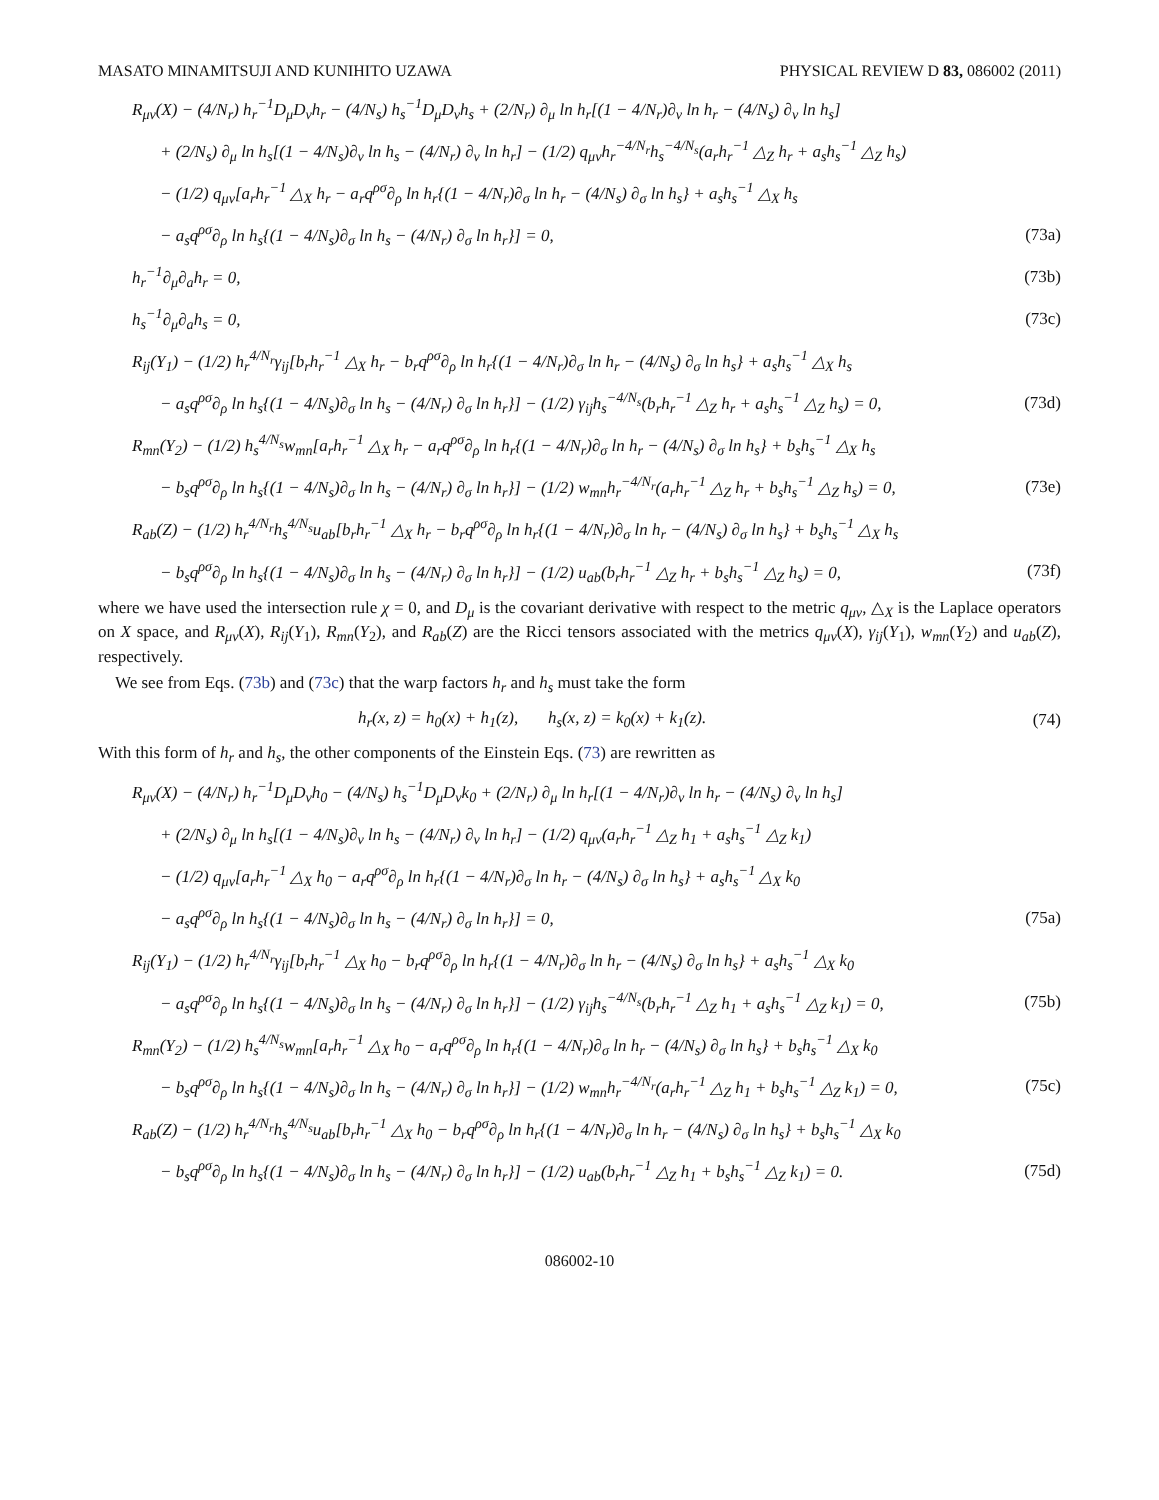MASATO MINAMITSUJI AND KUNIHITO UZAWA PHYSICAL REVIEW D 83, 086002 (2011)
R<sub>μν</sub>(X) − (4/N<sub>r</sub>) h<sub>r</sub><sup>−1</sup>D<sub>μ</sub>D<sub>ν</sub>h<sub>r</sub> − (4/N<sub>s</sub>) h<sub>s</sub><sup>−1</sup>D<sub>μ</sub>D<sub>ν</sub>h<sub>s</sub> + (2/N<sub>r</sub>) ∂<sub>μ</sub> ln h<sub>r</sub>[(1 − 4/N<sub>r</sub>)∂<sub>ν</sub> ln h<sub>r</sub> − (4/N<sub>s</sub>) ∂<sub>ν</sub> ln h<sub>s</sub>]
+ (2/N<sub>s</sub>) ∂<sub>μ</sub> ln h<sub>s</sub>[(1 − 4/N<sub>s</sub>)∂<sub>ν</sub> ln h<sub>s</sub> − (4/N<sub>r</sub>) ∂<sub>ν</sub> ln h<sub>r</sub>] − (1/2) q<sub>μν</sub>h<sub>r</sub><sup>−4/N<sub>r</sub></sup>h<sub>s</sub><sup>−4/N<sub>s</sub></sup>(a<sub>r</sub>h<sub>r</sub><sup>−1</sup> △<sub>Z</sub> h<sub>r</sub> + a<sub>s</sub>h<sub>s</sub><sup>−1</sup> △<sub>Z</sub> h<sub>s</sub>)
− (1/2) q<sub>μν</sub>[a<sub>r</sub>h<sub>r</sub><sup>−1</sup> △<sub>X</sub> h<sub>r</sub> − a<sub>r</sub>q<sup>ρσ</sup>∂<sub>ρ</sub> ln h<sub>r</sub>{(1 − 4/N<sub>r</sub>)∂<sub>σ</sub> ln h<sub>r</sub> − (4/N<sub>s</sub>) ∂<sub>σ</sub> ln h<sub>s</sub>} + a<sub>s</sub>h<sub>s</sub><sup>−1</sup> △<sub>X</sub> h<sub>s</sub>
− a<sub>s</sub>q<sup>ρσ</sup>∂<sub>ρ</sub> ln h<sub>s</sub>{(1 − 4/N<sub>s</sub>)∂<sub>σ</sub> ln h<sub>s</sub> − (4/N<sub>r</sub>) ∂<sub>σ</sub> ln h<sub>r</sub>}] = 0, (73a)
h<sub>r</sub><sup>−1</sup>∂<sub>μ</sub>∂<sub>a</sub>h<sub>r</sub> = 0, (73b)
h<sub>s</sub><sup>−1</sup>∂<sub>μ</sub>∂<sub>a</sub>h<sub>s</sub> = 0, (73c)
R<sub>ij</sub>(Y<sub>1</sub>) − (1/2) h<sub>r</sub><sup>4/N<sub>r</sub></sup>γ<sub>ij</sub>[b<sub>r</sub>h<sub>r</sub><sup>−1</sup> △<sub>X</sub> h<sub>r</sub> − b<sub>r</sub>q<sup>ρσ</sup>∂<sub>ρ</sub> ln h<sub>r</sub>{(1 − 4/N<sub>r</sub>)∂<sub>σ</sub> ln h<sub>r</sub> − (4/N<sub>s</sub>) ∂<sub>σ</sub> ln h<sub>s</sub>} + a<sub>s</sub>h<sub>s</sub><sup>−1</sup> △<sub>X</sub> h<sub>s</sub>
− a<sub>s</sub>q<sup>ρσ</sup>∂<sub>ρ</sub> ln h<sub>s</sub>{(1 − 4/N<sub>s</sub>)∂<sub>σ</sub> ln h<sub>s</sub> − (4/N<sub>r</sub>) ∂<sub>σ</sub> ln h<sub>r</sub>}] − (1/2) γ<sub>ij</sub>h<sub>s</sub><sup>−4/N<sub>s</sub></sup>(b<sub>r</sub>h<sub>r</sub><sup>−1</sup> △<sub>Z</sub> h<sub>r</sub> + a<sub>s</sub>h<sub>s</sub><sup>−1</sup> △<sub>Z</sub> h<sub>s</sub>) = 0, (73d)
R<sub>mn</sub>(Y<sub>2</sub>) − (1/2) h<sub>s</sub><sup>4/N<sub>s</sub></sup>w<sub>mn</sub>[a<sub>r</sub>h<sub>r</sub><sup>−1</sup> △<sub>X</sub> h<sub>r</sub> − a<sub>r</sub>q<sup>ρσ</sup>∂<sub>ρ</sub> ln h<sub>r</sub>{(1 − 4/N<sub>r</sub>)∂<sub>σ</sub> ln h<sub>r</sub> − (4/N<sub>s</sub>) ∂<sub>σ</sub> ln h<sub>s</sub>} + b<sub>s</sub>h<sub>s</sub><sup>−1</sup> △<sub>X</sub> h<sub>s</sub>
− b<sub>s</sub>q<sup>ρσ</sup>∂<sub>ρ</sub> ln h<sub>s</sub>{(1 − 4/N<sub>s</sub>)∂<sub>σ</sub> ln h<sub>s</sub> − (4/N<sub>r</sub>) ∂<sub>σ</sub> ln h<sub>r</sub>}] − (1/2) w<sub>mn</sub>h<sub>r</sub><sup>−4/N<sub>r</sub></sup>(a<sub>r</sub>h<sub>r</sub><sup>−1</sup> △<sub>Z</sub> h<sub>r</sub> + b<sub>s</sub>h<sub>s</sub><sup>−1</sup> △<sub>Z</sub> h<sub>s</sub>) = 0, (73e)
R<sub>ab</sub>(Z) − (1/2) h<sub>r</sub><sup>4/N<sub>r</sub></sup>h<sub>s</sub><sup>4/N<sub>s</sub></sup>u<sub>ab</sub>[b<sub>r</sub>h<sub>r</sub><sup>−1</sup> △<sub>X</sub> h<sub>r</sub> − b<sub>r</sub>q<sup>ρσ</sup>∂<sub>ρ</sub> ln h<sub>r</sub>{(1 − 4/N<sub>r</sub>)∂<sub>σ</sub> ln h<sub>r</sub> − (4/N<sub>s</sub>) ∂<sub>σ</sub> ln h<sub>s</sub>} + b<sub>s</sub>h<sub>s</sub><sup>−1</sup> △<sub>X</sub> h<sub>s</sub>
− b<sub>s</sub>q<sup>ρσ</sup>∂<sub>ρ</sub> ln h<sub>s</sub>{(1 − 4/N<sub>s</sub>)∂<sub>σ</sub> ln h<sub>s</sub> − (4/N<sub>r</sub>) ∂<sub>σ</sub> ln h<sub>r</sub>}] − (1/2) u<sub>ab</sub>(b<sub>r</sub>h<sub>r</sub><sup>−1</sup> △<sub>Z</sub> h<sub>r</sub> + b<sub>s</sub>h<sub>s</sub><sup>−1</sup> △<sub>Z</sub> h<sub>s</sub>) = 0, (73f)
where we have used the intersection rule χ = 0, and D<sub>μ</sub> is the covariant derivative with respect to the metric q<sub>μν</sub>, △<sub>X</sub> is the Laplace operators on X space, and R<sub>μν</sub>(X), R<sub>ij</sub>(Y<sub>1</sub>), R<sub>mn</sub>(Y<sub>2</sub>), and R<sub>ab</sub>(Z) are the Ricci tensors associated with the metrics q<sub>μν</sub>(X), γ<sub>ij</sub>(Y<sub>1</sub>), w<sub>mn</sub>(Y<sub>2</sub>) and u<sub>ab</sub>(Z), respectively.
We see from Eqs. (73b) and (73c) that the warp factors h<sub>r</sub> and h<sub>s</sub> must take the form
h<sub>r</sub>(x, z) = h<sub>0</sub>(x) + h<sub>1</sub>(z), h<sub>s</sub>(x, z) = k<sub>0</sub>(x) + k<sub>1</sub>(z). (74)
With this form of h<sub>r</sub> and h<sub>s</sub>, the other components of the Einstein Eqs. (73) are rewritten as
R<sub>μν</sub>(X) − (4/N<sub>r</sub>) h<sub>r</sub><sup>−1</sup>D<sub>μ</sub>D<sub>ν</sub>h<sub>0</sub> − (4/N<sub>s</sub>) h<sub>s</sub><sup>−1</sup>D<sub>μ</sub>D<sub>ν</sub>k<sub>0</sub> + (2/N<sub>r</sub>) ∂<sub>μ</sub> ln h<sub>r</sub>[(1 − 4/N<sub>r</sub>)∂<sub>ν</sub> ln h<sub>r</sub> − (4/N<sub>s</sub>) ∂<sub>ν</sub> ln h<sub>s</sub>]
+ (2/N<sub>s</sub>) ∂<sub>μ</sub> ln h<sub>s</sub>[(1 − 4/N<sub>s</sub>)∂<sub>ν</sub> ln h<sub>s</sub> − (4/N<sub>r</sub>) ∂<sub>ν</sub> ln h<sub>r</sub>] − (1/2) q<sub>μν</sub>(a<sub>r</sub>h<sub>r</sub><sup>−1</sup> △<sub>Z</sub> h<sub>1</sub> + a<sub>s</sub>h<sub>s</sub><sup>−1</sup> △<sub>Z</sub> k<sub>1</sub>)
− (1/2) q<sub>μν</sub>[a<sub>r</sub>h<sub>r</sub><sup>−1</sup> △<sub>X</sub> h<sub>0</sub> − a<sub>r</sub>q<sup>ρσ</sup>∂<sub>ρ</sub> ln h<sub>r</sub>{(1 − 4/N<sub>r</sub>)∂<sub>σ</sub> ln h<sub>r</sub> − (4/N<sub>s</sub>) ∂<sub>σ</sub> ln h<sub>s</sub>} + a<sub>s</sub>h<sub>s</sub><sup>−1</sup> △<sub>X</sub> k<sub>0</sub>
− a<sub>s</sub>q<sup>ρσ</sup>∂<sub>ρ</sub> ln h<sub>s</sub>{(1 − 4/N<sub>s</sub>)∂<sub>σ</sub> ln h<sub>s</sub> − (4/N<sub>r</sub>) ∂<sub>σ</sub> ln h<sub>r</sub>}] = 0, (75a)
R<sub>ij</sub>(Y<sub>1</sub>) − (1/2) h<sub>r</sub><sup>4/N<sub>r</sub></sup>γ<sub>ij</sub>[b<sub>r</sub>h<sub>r</sub><sup>−1</sup> △<sub>X</sub> h<sub>0</sub> − b<sub>r</sub>q<sup>ρσ</sup>∂<sub>ρ</sub> ln h<sub>r</sub>{(1 − 4/N<sub>r</sub>)∂<sub>σ</sub> ln h<sub>r</sub> − (4/N<sub>s</sub>) ∂<sub>σ</sub> ln h<sub>s</sub>} + a<sub>s</sub>h<sub>s</sub><sup>−1</sup> △<sub>X</sub> k<sub>0</sub>
− a<sub>s</sub>q<sup>ρσ</sup>∂<sub>ρ</sub> ln h<sub>s</sub>{(1 − 4/N<sub>s</sub>)∂<sub>σ</sub> ln h<sub>s</sub> − (4/N<sub>r</sub>) ∂<sub>σ</sub> ln h<sub>r</sub>}] − (1/2) γ<sub>ij</sub>h<sub>s</sub><sup>−4/N<sub>s</sub></sup>(b<sub>r</sub>h<sub>r</sub><sup>−1</sup> △<sub>Z</sub> h<sub>1</sub> + a<sub>s</sub>h<sub>s</sub><sup>−1</sup> △<sub>Z</sub> k<sub>1</sub>) = 0, (75b)
R<sub>mn</sub>(Y<sub>2</sub>) − (1/2) h<sub>s</sub><sup>4/N<sub>s</sub></sup>w<sub>mn</sub>[a<sub>r</sub>h<sub>r</sub><sup>−1</sup> △<sub>X</sub> h<sub>0</sub> − a<sub>r</sub>q<sup>ρσ</sup>∂<sub>ρ</sub> ln h<sub>r</sub>{(1 − 4/N<sub>r</sub>)∂<sub>σ</sub> ln h<sub>r</sub> − (4/N<sub>s</sub>) ∂<sub>σ</sub> ln h<sub>s</sub>} + b<sub>s</sub>h<sub>s</sub><sup>−1</sup> △<sub>X</sub> k<sub>0</sub>
− b<sub>s</sub>q<sup>ρσ</sup>∂<sub>ρ</sub> ln h<sub>s</sub>{(1 − 4/N<sub>s</sub>)∂<sub>σ</sub> ln h<sub>s</sub> − (4/N<sub>r</sub>) ∂<sub>σ</sub> ln h<sub>r</sub>}] − (1/2) w<sub>mn</sub>h<sub>r</sub><sup>−4/N<sub>r</sub></sup>(a<sub>r</sub>h<sub>r</sub><sup>−1</sup> △<sub>Z</sub> h<sub>1</sub> + b<sub>s</sub>h<sub>s</sub><sup>−1</sup> △<sub>Z</sub> k<sub>1</sub>) = 0, (75c)
R<sub>ab</sub>(Z) − (1/2) h<sub>r</sub><sup>4/N<sub>r</sub></sup>h<sub>s</sub><sup>4/N<sub>s</sub></sup>u<sub>ab</sub>[b<sub>r</sub>h<sub>r</sub><sup>−1</sup> △<sub>X</sub> h<sub>0</sub> − b<sub>r</sub>q<sup>ρσ</sup>∂<sub>ρ</sub> ln h<sub>r</sub>{(1 − 4/N<sub>r</sub>)∂<sub>σ</sub> ln h<sub>r</sub> − (4/N<sub>s</sub>) ∂<sub>σ</sub> ln h<sub>s</sub>} + b<sub>s</sub>h<sub>s</sub><sup>−1</sup> △<sub>X</sub> k<sub>0</sub>
− b<sub>s</sub>q<sup>ρσ</sup>∂<sub>ρ</sub> ln h<sub>s</sub>{(1 − 4/N<sub>s</sub>)∂<sub>σ</sub> ln h<sub>s</sub> − (4/N<sub>r</sub>) ∂<sub>σ</sub> ln h<sub>r</sub>}] − (1/2) u<sub>ab</sub>(b<sub>r</sub>h<sub>r</sub><sup>−1</sup> △<sub>Z</sub> h<sub>1</sub> + b<sub>s</sub>h<sub>s</sub><sup>−1</sup> △<sub>Z</sub> k<sub>1</sub>) = 0. (75d)
086002-10